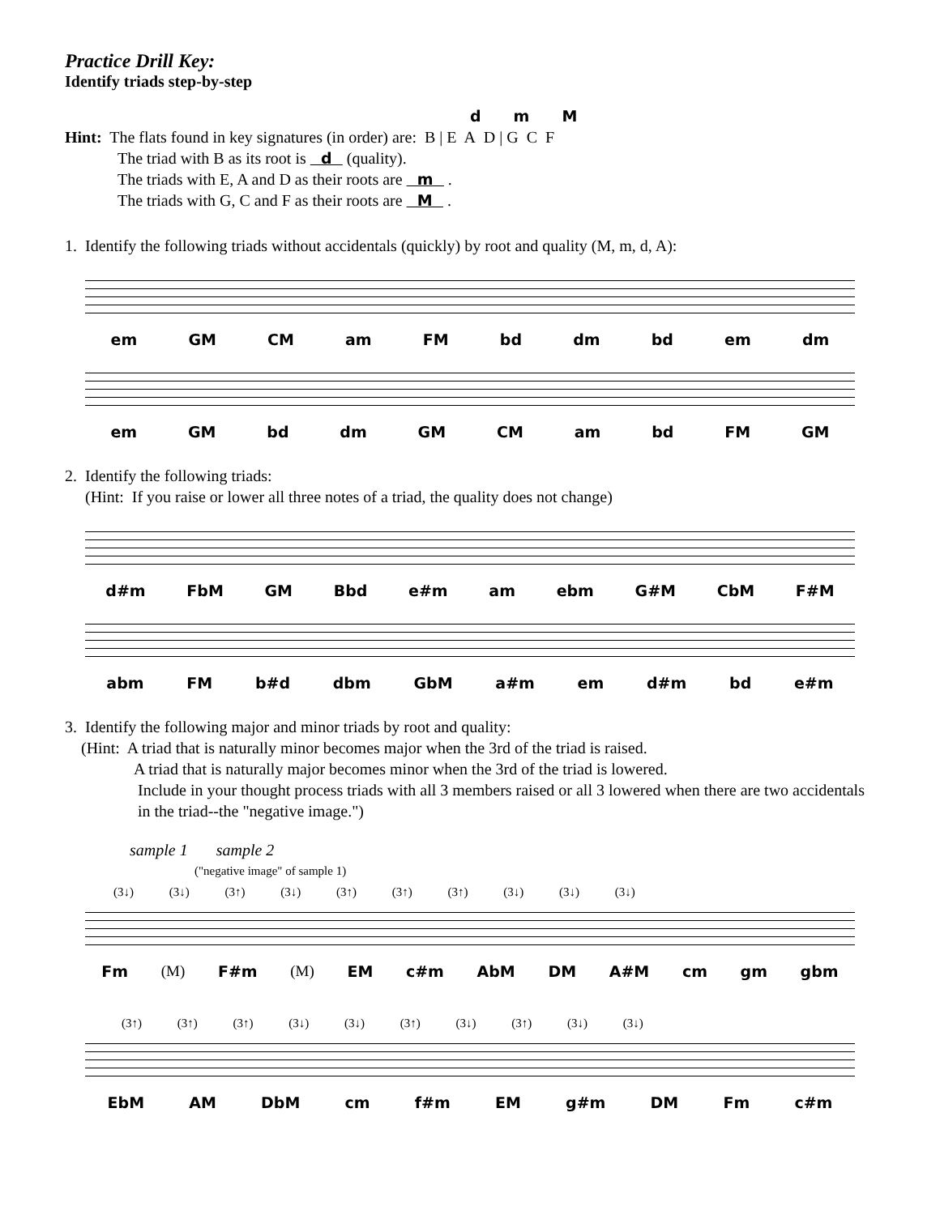Practice Drill Key:
Identify triads step-by-step
d m M
Hint: The flats found in key signatures (in order) are: B | E A D | G C F
The triad with B as its root is d (quality).
The triads with E, A and D as their roots are m .
The triads with G, C and F as their roots are M .
1. Identify the following triads without accidentals (quickly) by root and quality (M, m, d, A):
em GM CM am FM bd dm bd em dm
em GM bd dm GM CM am bd FM GM
2. Identify the following triads:
(Hint: If you raise or lower all three notes of a triad, the quality does not change)
d#m FbM GM Bbd e#m am ebm G#M CbM F#M
abm FM b#d dbm GbM a#m em d#m bd e#m
3. Identify the following major and minor triads by root and quality:
(Hint: A triad that is naturally minor becomes major when the 3rd of the triad is raised.
A triad that is naturally major becomes minor when the 3rd of the triad is lowered.
Include in your thought process triads with all 3 members raised or all 3 lowered when there are two accidentals in the triad--the "negative image.")
sample 1 sample 2
("negative image" of sample 1)
(3↓) (3↓) (3↑) (3↓) (3↑) (3↑) (3↑) (3↓) (3↓) (3↓)
Fm (M) F#m (M) EM c#m AbM DM A#M cm gm gbm
(3↑) (3↑) (3↑) (3↓) (3↓) (3↑) (3↓) (3↑) (3↓) (3↓)
EbM AM DbM cm f#m EM g#m DM Fm c#m